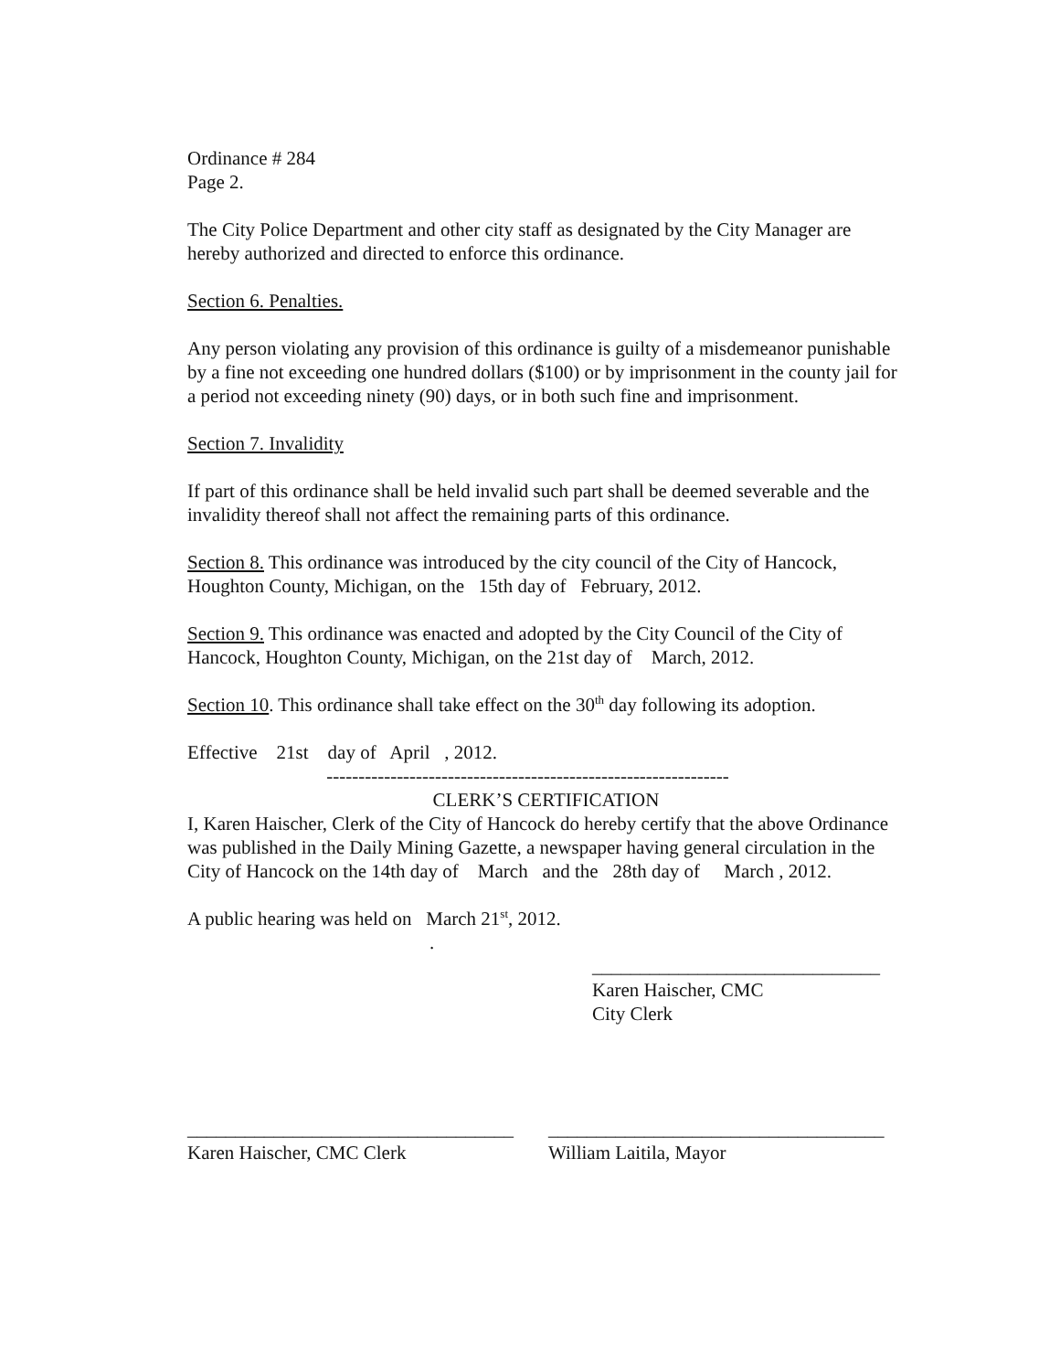Ordinance # 284
Page 2.
The City Police Department and other city staff as designated by the City Manager are hereby authorized and directed to enforce this ordinance.
Section 6. Penalties.
Any person violating any provision of this ordinance is guilty of a misdemeanor punishable by a fine not exceeding one hundred dollars ($100) or by imprisonment in the county jail for a period not exceeding ninety (90) days, or in both such fine and imprisonment.
Section 7. Invalidity
If part of this ordinance shall be held invalid such part shall be deemed severable and the invalidity thereof shall not affect the remaining parts of this ordinance.
Section 8. This ordinance was introduced by the city council of the City of Hancock, Houghton County, Michigan, on the 15th day of February, 2012.
Section 9. This ordinance was enacted and adopted by the City Council of the City of Hancock, Houghton County, Michigan, on the 21st day of March, 2012.
Section 10. This ordinance shall take effect on the 30<sup>th</sup> day following its adoption.
Effective 21st day of April , 2012.
---------------------------------------------------------------
CLERK’S CERTIFICATION
I, Karen Haischer, Clerk of the City of Hancock do hereby certify that the above Ordinance was published in the Daily Mining Gazette, a newspaper having general circulation in the City of Hancock on the 14th day of March and the 28th day of March , 2012.
A public hearing was held on March 21<sup>st</sup>, 2012.
.
______________________________
Karen Haischer, CMC
City Clerk
__________________________________
Karen Haischer, CMC Clerk
___________________________________
William Laitila, Mayor